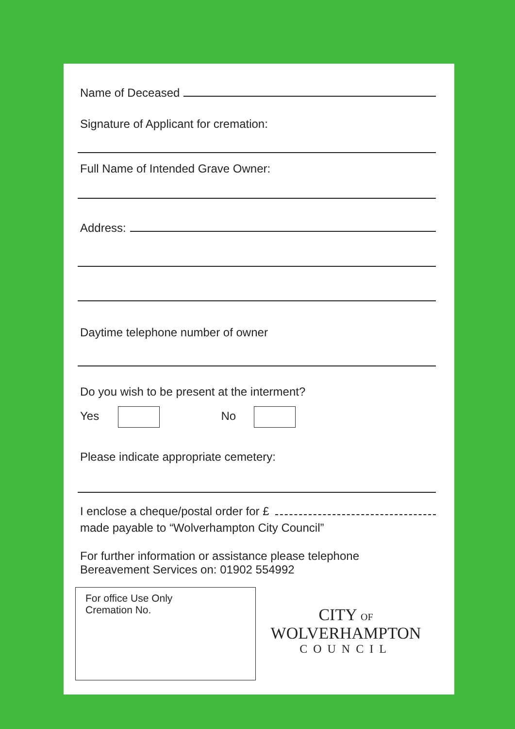Name of Deceased
Signature of Applicant for cremation:
Full Name of Intended Grave Owner:
Address:
Daytime telephone number of owner
Do you wish to be present at the interment?
Yes No
Please indicate appropriate cemetery:
I enclose a cheque/postal order for £
made payable to “Wolverhampton City Council”
For further information or assistance please telephone
Bereavement Services on: 01902 554992
For office Use Only
Cremation No.
CITY OF
WOLVERHAMPTON
COUNCIL